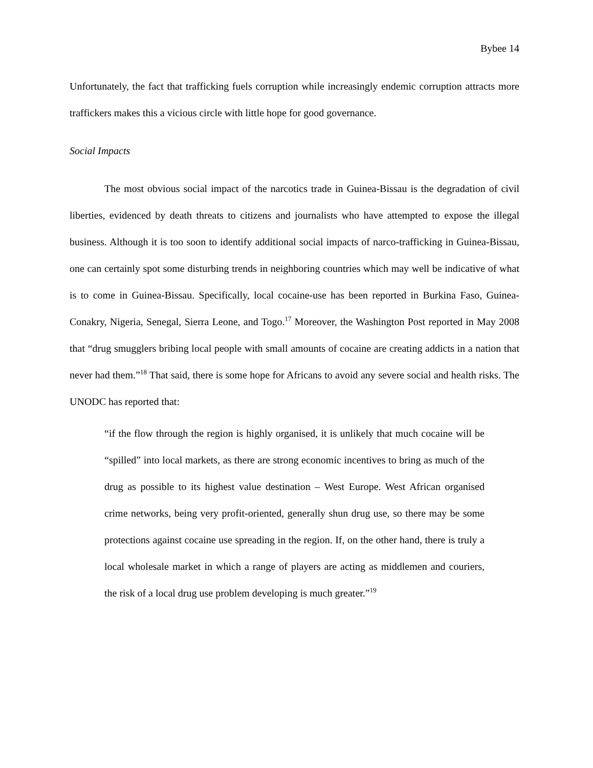Bybee 14
Unfortunately, the fact that trafficking fuels corruption while increasingly endemic corruption attracts more traffickers makes this a vicious circle with little hope for good governance.
Social Impacts
The most obvious social impact of the narcotics trade in Guinea-Bissau is the degradation of civil liberties, evidenced by death threats to citizens and journalists who have attempted to expose the illegal business. Although it is too soon to identify additional social impacts of narco-trafficking in Guinea-Bissau, one can certainly spot some disturbing trends in neighboring countries which may well be indicative of what is to come in Guinea-Bissau. Specifically, local cocaine-use has been reported in Burkina Faso, Guinea-Conakry, Nigeria, Senegal, Sierra Leone, and Togo.<sup>17</sup> Moreover, the Washington Post reported in May 2008 that “drug smugglers bribing local people with small amounts of cocaine are creating addicts in a nation that never had them.”<sup>18</sup> That said, there is some hope for Africans to avoid any severe social and health risks. The UNODC has reported that:
“if the flow through the region is highly organised, it is unlikely that much cocaine will be “spilled” into local markets, as there are strong economic incentives to bring as much of the drug as possible to its highest value destination – West Europe. West African organised crime networks, being very profit-oriented, generally shun drug use, so there may be some protections against cocaine use spreading in the region. If, on the other hand, there is truly a local wholesale market in which a range of players are acting as middlemen and couriers, the risk of a local drug use problem developing is much greater.”<sup>19</sup>